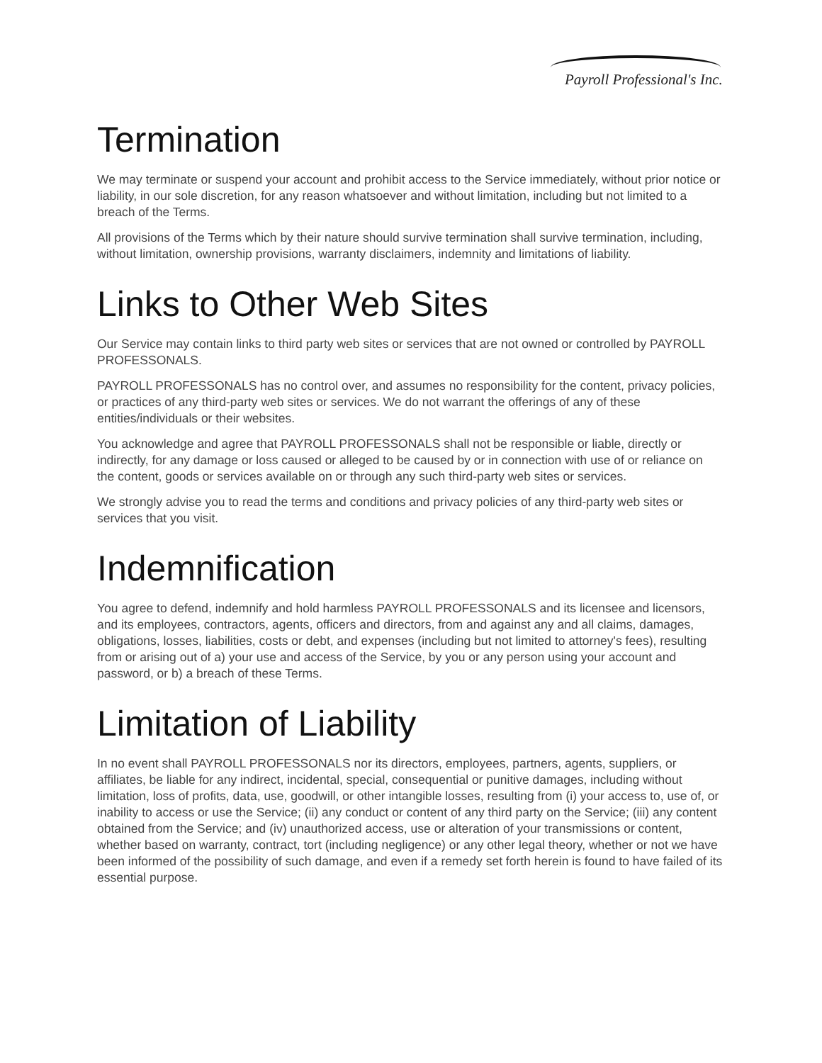Payroll Professional's Inc.
Termination
We may terminate or suspend your account and prohibit access to the Service immediately, without prior notice or liability, in our sole discretion, for any reason whatsoever and without limitation, including but not limited to a breach of the Terms.
All provisions of the Terms which by their nature should survive termination shall survive termination, including, without limitation, ownership provisions, warranty disclaimers, indemnity and limitations of liability.
Links to Other Web Sites
Our Service may contain links to third party web sites or services that are not owned or controlled by PAYROLL PROFESSONALS.
PAYROLL PROFESSONALS has no control over, and assumes no responsibility for the content, privacy policies, or practices of any third-party web sites or services. We do not warrant the offerings of any of these entities/individuals or their websites.
You acknowledge and agree that PAYROLL PROFESSONALS shall not be responsible or liable, directly or indirectly, for any damage or loss caused or alleged to be caused by or in connection with use of or reliance on the content, goods or services available on or through any such third-party web sites or services.
We strongly advise you to read the terms and conditions and privacy policies of any third-party web sites or services that you visit.
Indemnification
You agree to defend, indemnify and hold harmless PAYROLL PROFESSONALS and its licensee and licensors, and its employees, contractors, agents, officers and directors, from and against any and all claims, damages, obligations, losses, liabilities, costs or debt, and expenses (including but not limited to attorney's fees), resulting from or arising out of a) your use and access of the Service, by you or any person using your account and password, or b) a breach of these Terms.
Limitation of Liability
In no event shall PAYROLL PROFESSONALS nor its directors, employees, partners, agents, suppliers, or affiliates, be liable for any indirect, incidental, special, consequential or punitive damages, including without limitation, loss of profits, data, use, goodwill, or other intangible losses, resulting from (i) your access to, use of, or inability to access or use the Service; (ii) any conduct or content of any third party on the Service; (iii) any content obtained from the Service; and (iv) unauthorized access, use or alteration of your transmissions or content, whether based on warranty, contract, tort (including negligence) or any other legal theory, whether or not we have been informed of the possibility of such damage, and even if a remedy set forth herein is found to have failed of its essential purpose.